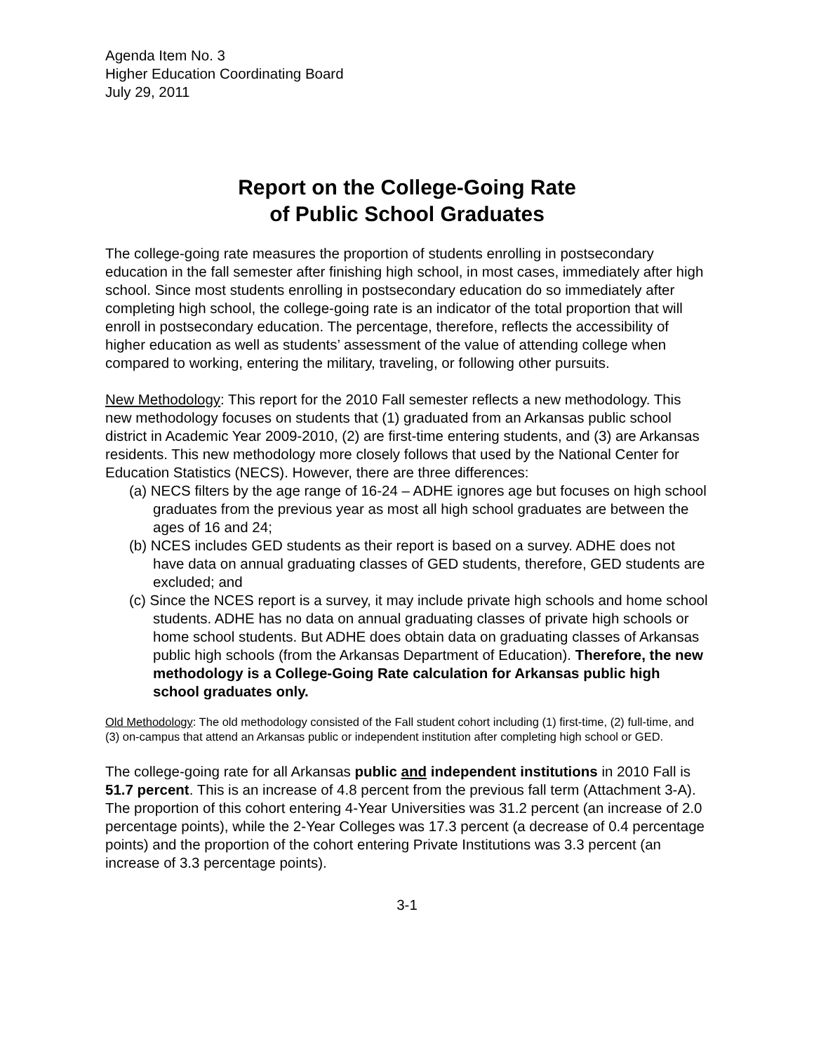Agenda Item No. 3
Higher Education Coordinating Board
July 29, 2011
Report on the College-Going Rate
of Public School Graduates
The college-going rate measures the proportion of students enrolling in postsecondary education in the fall semester after finishing high school, in most cases, immediately after high school. Since most students enrolling in postsecondary education do so immediately after completing high school, the college-going rate is an indicator of the total proportion that will enroll in postsecondary education. The percentage, therefore, reflects the accessibility of higher education as well as students’ assessment of the value of attending college when compared to working, entering the military, traveling, or following other pursuits.
New Methodology: This report for the 2010 Fall semester reflects a new methodology. This new methodology focuses on students that (1) graduated from an Arkansas public school district in Academic Year 2009-2010, (2) are first-time entering students, and (3) are Arkansas residents. This new methodology more closely follows that used by the National Center for Education Statistics (NECS). However, there are three differences:
(a) NECS filters by the age range of 16-24 – ADHE ignores age but focuses on high school graduates from the previous year as most all high school graduates are between the ages of 16 and 24;
(b) NCES includes GED students as their report is based on a survey. ADHE does not have data on annual graduating classes of GED students, therefore, GED students are excluded; and
(c) Since the NCES report is a survey, it may include private high schools and home school students. ADHE has no data on annual graduating classes of private high schools or home school students. But ADHE does obtain data on graduating classes of Arkansas public high schools (from the Arkansas Department of Education). Therefore, the new methodology is a College-Going Rate calculation for Arkansas public high school graduates only.
Old Methodology: The old methodology consisted of the Fall student cohort including (1) first-time, (2) full-time, and (3) on-campus that attend an Arkansas public or independent institution after completing high school or GED.
The college-going rate for all Arkansas public and independent institutions in 2010 Fall is 51.7 percent. This is an increase of 4.8 percent from the previous fall term (Attachment 3-A). The proportion of this cohort entering 4-Year Universities was 31.2 percent (an increase of 2.0 percentage points), while the 2-Year Colleges was 17.3 percent (a decrease of 0.4 percentage points) and the proportion of the cohort entering Private Institutions was 3.3 percent (an increase of 3.3 percentage points).
3-1